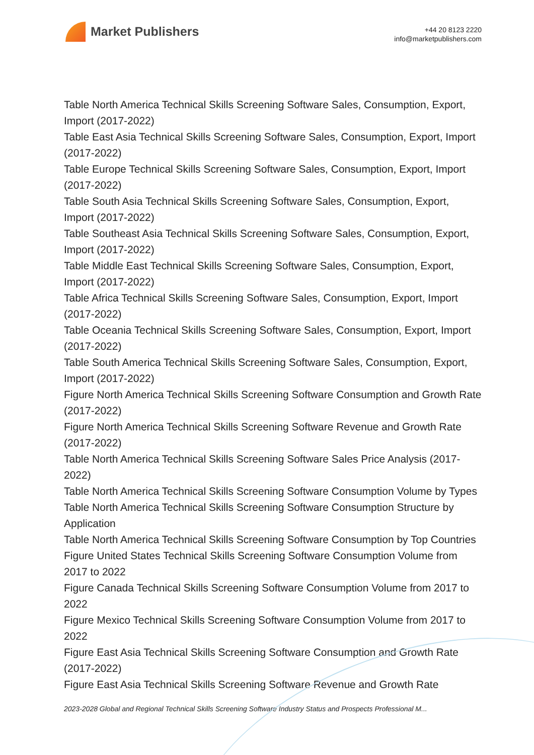Market Publishers
+44 20 8123 2220
info@marketpublishers.com
Table North America Technical Skills Screening Software Sales, Consumption, Export, Import (2017-2022)
Table East Asia Technical Skills Screening Software Sales, Consumption, Export, Import (2017-2022)
Table Europe Technical Skills Screening Software Sales, Consumption, Export, Import (2017-2022)
Table South Asia Technical Skills Screening Software Sales, Consumption, Export, Import (2017-2022)
Table Southeast Asia Technical Skills Screening Software Sales, Consumption, Export, Import (2017-2022)
Table Middle East Technical Skills Screening Software Sales, Consumption, Export, Import (2017-2022)
Table Africa Technical Skills Screening Software Sales, Consumption, Export, Import (2017-2022)
Table Oceania Technical Skills Screening Software Sales, Consumption, Export, Import (2017-2022)
Table South America Technical Skills Screening Software Sales, Consumption, Export, Import (2017-2022)
Figure North America Technical Skills Screening Software Consumption and Growth Rate (2017-2022)
Figure North America Technical Skills Screening Software Revenue and Growth Rate (2017-2022)
Table North America Technical Skills Screening Software Sales Price Analysis (2017-2022)
Table North America Technical Skills Screening Software Consumption Volume by Types
Table North America Technical Skills Screening Software Consumption Structure by Application
Table North America Technical Skills Screening Software Consumption by Top Countries
Figure United States Technical Skills Screening Software Consumption Volume from 2017 to 2022
Figure Canada Technical Skills Screening Software Consumption Volume from 2017 to 2022
Figure Mexico Technical Skills Screening Software Consumption Volume from 2017 to 2022
Figure East Asia Technical Skills Screening Software Consumption and Growth Rate (2017-2022)
Figure East Asia Technical Skills Screening Software Revenue and Growth Rate
2023-2028 Global and Regional Technical Skills Screening Software Industry Status and Prospects Professional M...